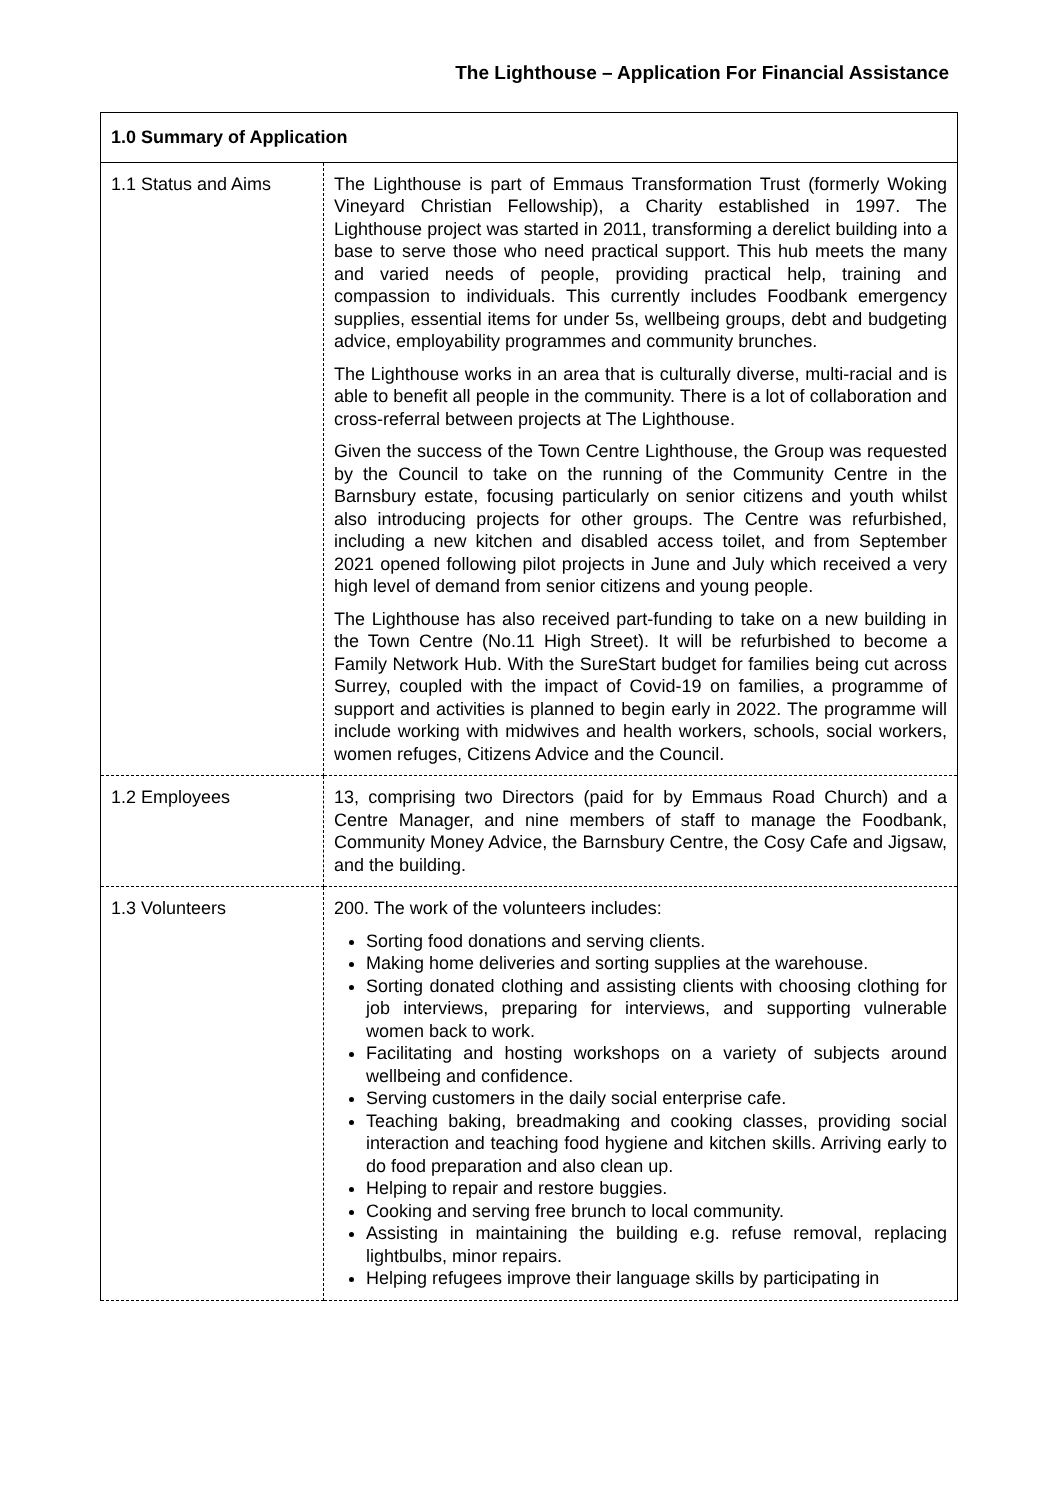The Lighthouse – Application For Financial Assistance
| 1.0 Summary of Application | |
| --- | --- |
| 1.1 Status and Aims | The Lighthouse is part of Emmaus Transformation Trust (formerly Woking Vineyard Christian Fellowship), a Charity established in 1997. The Lighthouse project was started in 2011, transforming a derelict building into a base to serve those who need practical support. This hub meets the many and varied needs of people, providing practical help, training and compassion to individuals. This currently includes Foodbank emergency supplies, essential items for under 5s, wellbeing groups, debt and budgeting advice, employability programmes and community brunches. The Lighthouse works in an area that is culturally diverse, multi-racial and is able to benefit all people in the community. There is a lot of collaboration and cross-referral between projects at The Lighthouse. Given the success of the Town Centre Lighthouse, the Group was requested by the Council to take on the running of the Community Centre in the Barnsbury estate, focusing particularly on senior citizens and youth whilst also introducing projects for other groups. The Centre was refurbished, including a new kitchen and disabled access toilet, and from September 2021 opened following pilot projects in June and July which received a very high level of demand from senior citizens and young people. The Lighthouse has also received part-funding to take on a new building in the Town Centre (No.11 High Street). It will be refurbished to become a Family Network Hub. With the SureStart budget for families being cut across Surrey, coupled with the impact of Covid-19 on families, a programme of support and activities is planned to begin early in 2022. The programme will include working with midwives and health workers, schools, social workers, women refuges, Citizens Advice and the Council. |
| 1.2 Employees | 13, comprising two Directors (paid for by Emmaus Road Church) and a Centre Manager, and nine members of staff to manage the Foodbank, Community Money Advice, the Barnsbury Centre, the Cosy Cafe and Jigsaw, and the building. |
| 1.3 Volunteers | 200. The work of the volunteers includes: Sorting food donations and serving clients. Making home deliveries and sorting supplies at the warehouse. Sorting donated clothing and assisting clients with choosing clothing for job interviews, preparing for interviews, and supporting vulnerable women back to work. Facilitating and hosting workshops on a variety of subjects around wellbeing and confidence. Serving customers in the daily social enterprise cafe. Teaching baking, breadmaking and cooking classes, providing social interaction and teaching food hygiene and kitchen skills. Arriving early to do food preparation and also clean up. Helping to repair and restore buggies. Cooking and serving free brunch to local community. Assisting in maintaining the building e.g. refuse removal, replacing lightbulbs, minor repairs. Helping refugees improve their language skills by participating in |